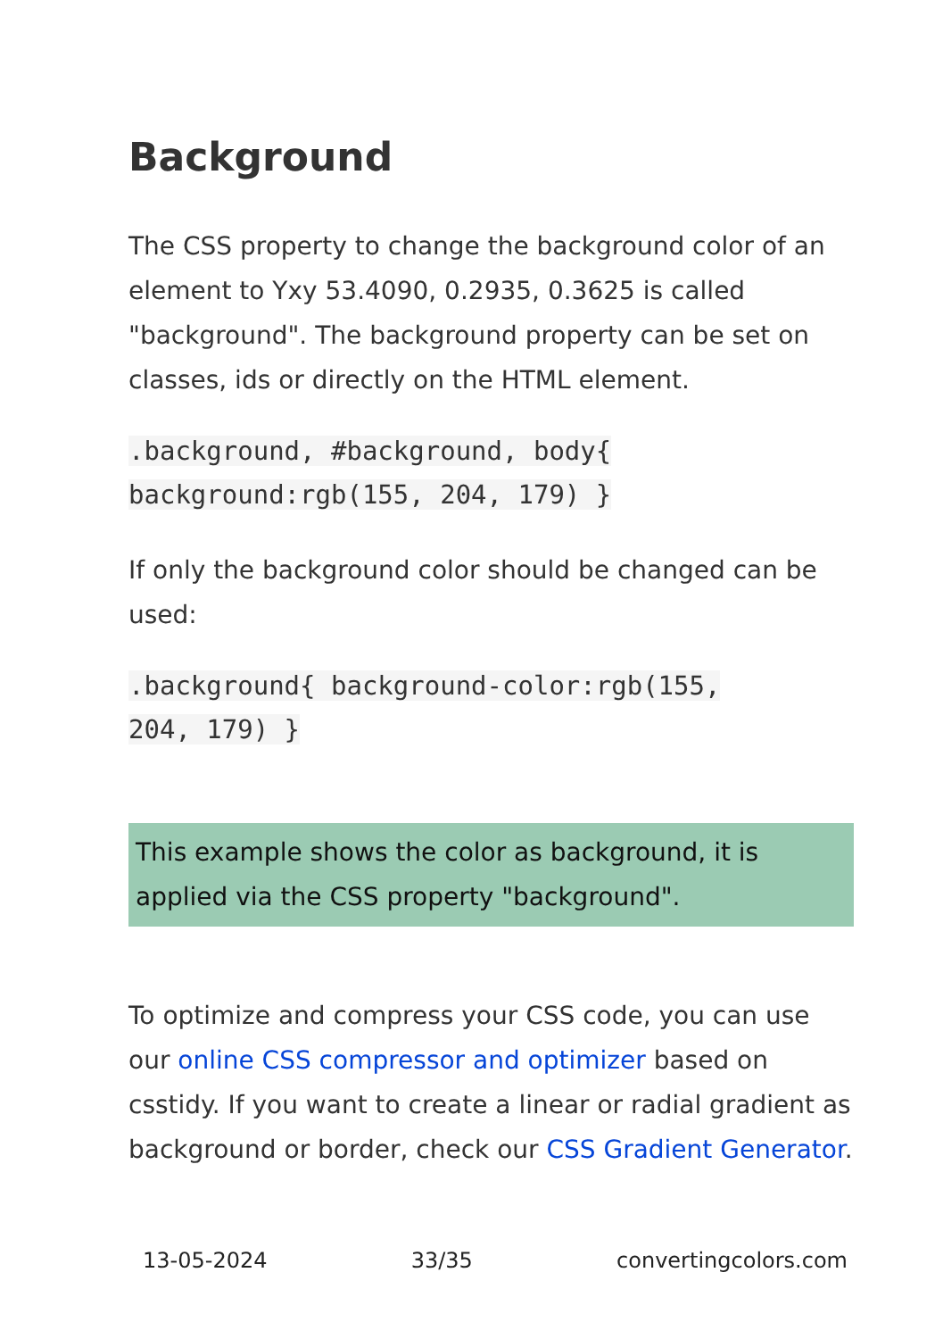Background
The CSS property to change the background color of an element to Yxy 53.4090, 0.2935, 0.3625 is called "background". The background property can be set on classes, ids or directly on the HTML element.
.background, #background, body{
background:rgb(155, 204, 179) }
If only the background color should be changed can be used:
.background{ background-color:rgb(155,
204, 179) }
This example shows the color as background, it is applied via the CSS property "background".
To optimize and compress your CSS code, you can use our online CSS compressor and optimizer based on csstidy. If you want to create a linear or radial gradient as background or border, check our CSS Gradient Generator.
13-05-2024 33/35 convertingcolors.com